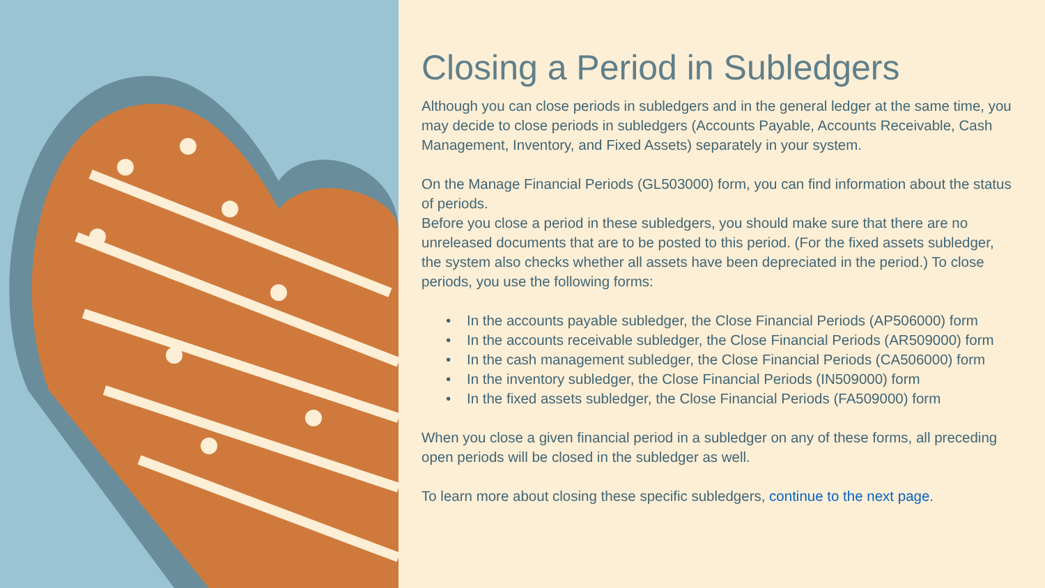Closing a Period in Subledgers
Although you can close periods in subledgers and in the general ledger at the same time, you may decide to close periods in subledgers (Accounts Payable, Accounts Receivable, Cash Management, Inventory, and Fixed Assets) separately in your system.
On the Manage Financial Periods (GL503000) form, you can find information about the status of periods.
Before you close a period in these subledgers, you should make sure that there are no unreleased documents that are to be posted to this period. (For the fixed assets subledger, the system also checks whether all assets have been depreciated in the period.) To close periods, you use the following forms:
• In the accounts payable subledger, the Close Financial Periods (AP506000) form
• In the accounts receivable subledger, the Close Financial Periods (AR509000) form
• In the cash management subledger, the Close Financial Periods (CA506000) form
• In the inventory subledger, the Close Financial Periods (IN509000) form
• In the fixed assets subledger, the Close Financial Periods (FA509000) form
When you close a given financial period in a subledger on any of these forms, all preceding open periods will be closed in the subledger as well.
To learn more about closing these specific subledgers, continue to the next page.